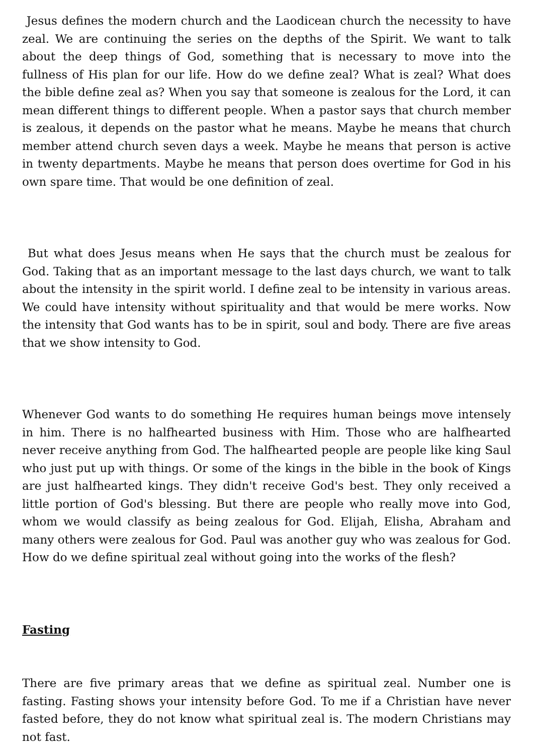Jesus defines the modern church and the Laodicean church the necessity to have zeal. We are continuing the series on the depths of the Spirit. We want to talk about the deep things of God, something that is necessary to move into the fullness of His plan for our life. How do we define zeal? What is zeal? What does the bible define zeal as? When you say that someone is zealous for the Lord, it can mean different things to different people. When a pastor says that church member is zealous, it depends on the pastor what he means. Maybe he means that church member attend church seven days a week. Maybe he means that person is active in twenty departments. Maybe he means that person does overtime for God in his own spare time. That would be one definition of zeal.
But what does Jesus means when He says that the church must be zealous for God. Taking that as an important message to the last days church, we want to talk about the intensity in the spirit world. I define zeal to be intensity in various areas. We could have intensity without spirituality and that would be mere works. Now the intensity that God wants has to be in spirit, soul and body. There are five areas that we show intensity to God.
Whenever God wants to do something He requires human beings move intensely in him. There is no halfhearted business with Him. Those who are halfhearted never receive anything from God. The halfhearted people are people like king Saul who just put up with things. Or some of the kings in the bible in the book of Kings are just halfhearted kings. They didn't receive God's best. They only received a little portion of God's blessing. But there are people who really move into God, whom we would classify as being zealous for God. Elijah, Elisha, Abraham and many others were zealous for God. Paul was another guy who was zealous for God. How do we define spiritual zeal without going into the works of the flesh?
Fasting
There are five primary areas that we define as spiritual zeal. Number one is fasting. Fasting shows your intensity before God. To me if a Christian have never fasted before, they do not know what spiritual zeal is. The modern Christians may not fast.